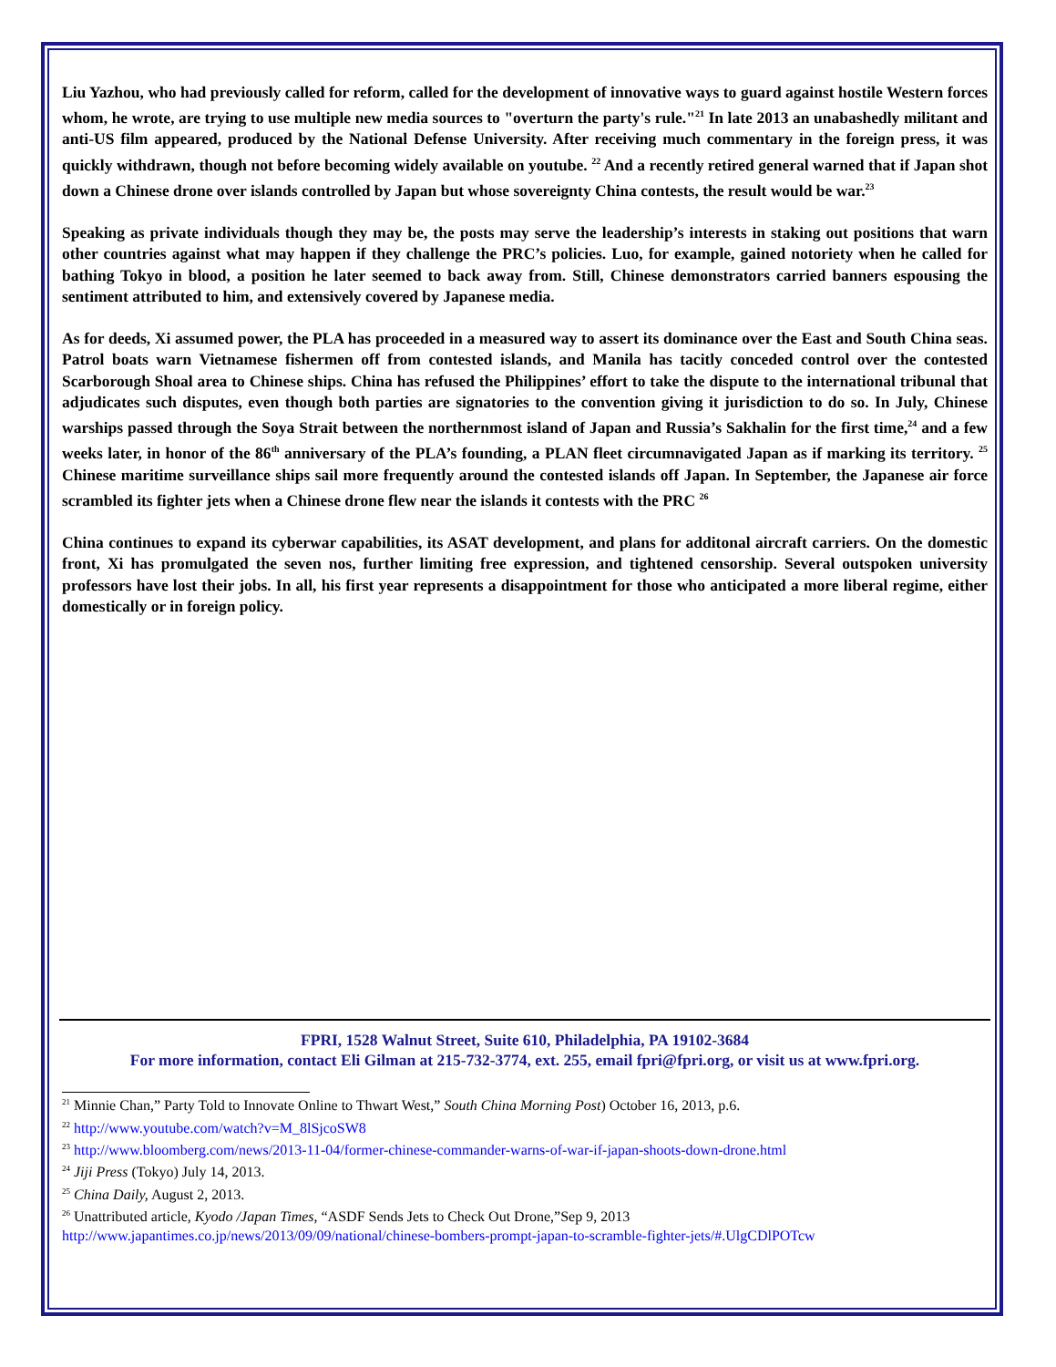Liu Yazhou, who had previously called for reform, called for the development of innovative ways to guard against hostile Western forces whom, he wrote, are trying to use multiple new media sources to "overturn the party's rule."<sup>21</sup> In late 2013 an unabashedly militant and anti-US film appeared, produced by the National Defense University. After receiving much commentary in the foreign press, it was quickly withdrawn, though not before becoming widely available on youtube. <sup>22</sup> And a recently retired general warned that if Japan shot down a Chinese drone over islands controlled by Japan but whose sovereignty China contests, the result would be war.<sup>23</sup>
Speaking as private individuals though they may be, the posts may serve the leadership’s interests in staking out positions that warn other countries against what may happen if they challenge the PRC’s policies. Luo, for example, gained notoriety when he called for bathing Tokyo in blood, a position he later seemed to back away from. Still, Chinese demonstrators carried banners espousing the sentiment attributed to him, and extensively covered by Japanese media.
As for deeds, Xi assumed power, the PLA has proceeded in a measured way to assert its dominance over the East and South China seas. Patrol boats warn Vietnamese fishermen off from contested islands, and Manila has tacitly conceded control over the contested Scarborough Shoal area to Chinese ships. China has refused the Philippines’ effort to take the dispute to the international tribunal that adjudicates such disputes, even though both parties are signatories to the convention giving it jurisdiction to do so. In July, Chinese warships passed through the Soya Strait between the northernmost island of Japan and Russia’s Sakhalin for the first time,<sup>24</sup> and a few weeks later, in honor of the 86<sup>th</sup> anniversary of the PLA’s founding, a PLAN fleet circumnavigated Japan as if marking its territory. <sup>25</sup> Chinese maritime surveillance ships sail more frequently around the contested islands off Japan. In September, the Japanese air force scrambled its fighter jets when a Chinese drone flew near the islands it contests with the PRC <sup>26</sup>
China continues to expand its cyberwar capabilities, its ASAT development, and plans for additonal aircraft carriers. On the domestic front, Xi has promulgated the seven nos, further limiting free expression, and tightened censorship. Several outspoken university professors have lost their jobs. In all, his first year represents a disappointment for those who anticipated a more liberal regime, either domestically or in foreign policy.
FPRI, 1528 Walnut Street, Suite 610, Philadelphia, PA 19102-3684
For more information, contact Eli Gilman at 215-732-3774, ext. 255, email fpri@fpri.org, or visit us at www.fpri.org.
<sup>21</sup> Minnie Chan,” Party Told to Innovate Online to Thwart West,” South China Morning Post) October 16, 2013, p.6.
<sup>22</sup> http://www.youtube.com/watch?v=M_8lSjcoSW8
<sup>23</sup> http://www.bloomberg.com/news/2013-11-04/former-chinese-commander-warns-of-war-if-japan-shoots-down-drone.html
<sup>24</sup> Jiji Press (Tokyo) July 14, 2013.
<sup>25</sup> China Daily, August 2, 2013.
<sup>26</sup> Unattributed article, Kyodo /Japan Times, “ASDF Sends Jets to Check Out Drone,”Sep 9, 2013
http://www.japantimes.co.jp/news/2013/09/09/national/chinese-bombers-prompt-japan-to-scramble-fighter-jets/#.UlgCDlPOTcw